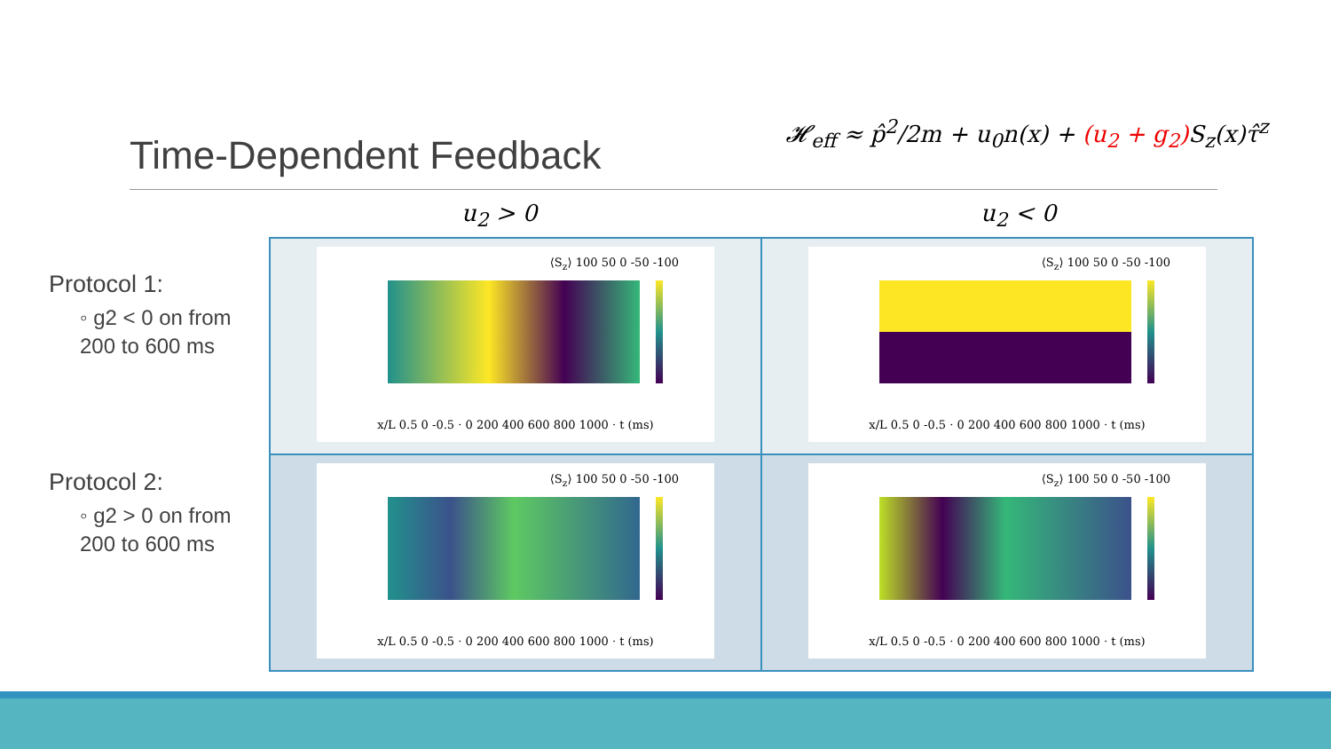Time-Dependent Feedback
𝓗<sub>eff</sub> ≈ p̂<sup>2</sup>/2m + u<sub>0</sub>n(x) + (u<sub>2</sub> + g<sub>2</sub>) S<sub>z</sub>(x)τ̂<sup>z</sup>
u<sub>2</sub> > 0 u<sub>2</sub> < 0
Protocol 1:
◦ g2 < 0 on from
200 to 600 ms
Protocol 2:
◦ g2 > 0 on from
200 to 600 ms
| ⟨S<sub>z</sub>⟩ 100 50 0 -50 -100 x/L 0.5 0 -0.5 · 0 200 400 600 800 1000 · t (ms) | ⟨S<sub>z</sub>⟩ 100 50 0 -50 -100 x/L 0.5 0 -0.5 · 0 200 400 600 800 1000 · t (ms) |
| ⟨S<sub>z</sub>⟩ 100 50 0 -50 -100 x/L 0.5 0 -0.5 · 0 200 400 600 800 1000 · t (ms) | ⟨S<sub>z</sub>⟩ 100 50 0 -50 -100 x/L 0.5 0 -0.5 · 0 200 400 600 800 1000 · t (ms) |